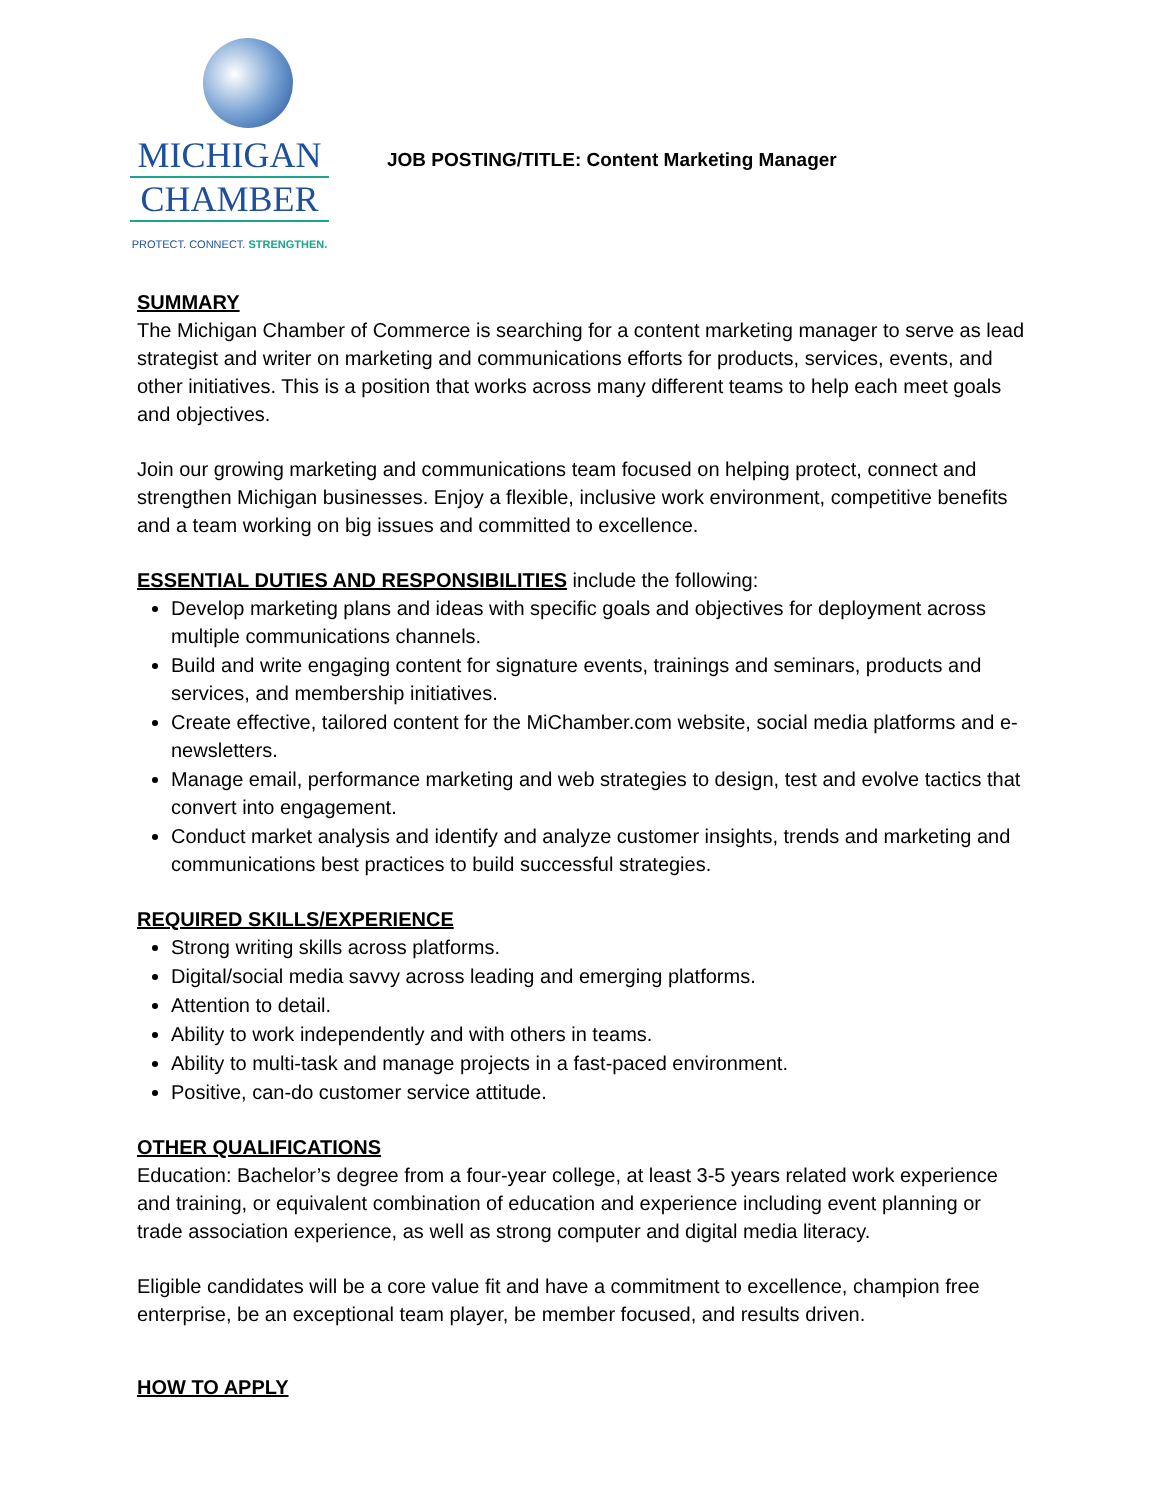MICHIGAN
CHAMBER
PROTECT. CONNECT. STRENGTHEN.
JOB POSTING/TITLE: Content Marketing Manager
SUMMARY
The Michigan Chamber of Commerce is searching for a content marketing manager to serve as lead strategist and writer on marketing and communications efforts for products, services, events, and other initiatives. This is a position that works across many different teams to help each meet goals and objectives.
Join our growing marketing and communications team focused on helping protect, connect and strengthen Michigan businesses. Enjoy a flexible, inclusive work environment, competitive benefits and a team working on big issues and committed to excellence.
ESSENTIAL DUTIES AND RESPONSIBILITIES
include the following:
Develop marketing plans and ideas with specific goals and objectives for deployment across multiple communications channels.
Build and write engaging content for signature events, trainings and seminars, products and services, and membership initiatives.
Create effective, tailored content for the MiChamber.com website, social media platforms and e-newsletters.
Manage email, performance marketing and web strategies to design, test and evolve tactics that convert into engagement.
Conduct market analysis and identify and analyze customer insights, trends and marketing and communications best practices to build successful strategies.
REQUIRED SKILLS/EXPERIENCE
Strong writing skills across platforms.
Digital/social media savvy across leading and emerging platforms.
Attention to detail.
Ability to work independently and with others in teams.
Ability to multi-task and manage projects in a fast-paced environment.
Positive, can-do customer service attitude.
OTHER QUALIFICATIONS
Education: Bachelor’s degree from a four-year college, at least 3-5 years related work experience and training, or equivalent combination of education and experience including event planning or trade association experience, as well as strong computer and digital media literacy.
Eligible candidates will be a core value fit and have a commitment to excellence, champion free enterprise, be an exceptional team player, be member focused, and results driven.
HOW TO APPLY